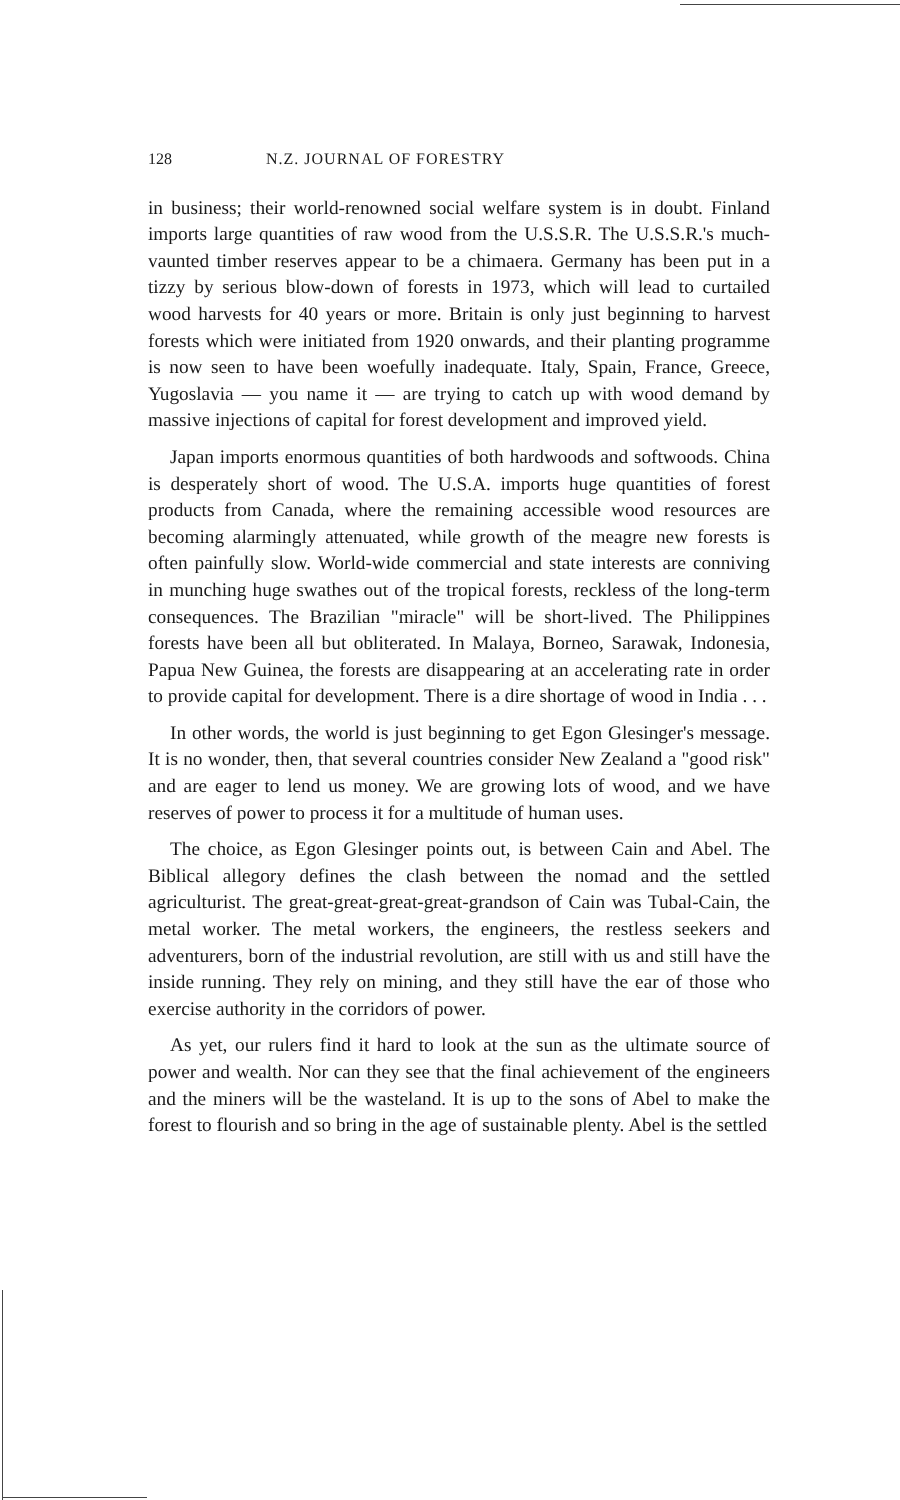128 N.Z. JOURNAL OF FORESTRY
in business; their world-renowned social welfare system is in doubt. Finland imports large quantities of raw wood from the U.S.S.R. The U.S.S.R.'s much-vaunted timber reserves appear to be a chimaera. Germany has been put in a tizzy by serious blow-down of forests in 1973, which will lead to curtailed wood harvests for 40 years or more. Britain is only just beginning to harvest forests which were initiated from 1920 onwards, and their planting programme is now seen to have been woefully inadequate. Italy, Spain, France, Greece, Yugoslavia — you name it — are trying to catch up with wood demand by massive injections of capital for forest development and improved yield.
Japan imports enormous quantities of both hardwoods and softwoods. China is desperately short of wood. The U.S.A. imports huge quantities of forest products from Canada, where the remaining accessible wood resources are becoming alarmingly attenuated, while growth of the meagre new forests is often painfully slow. World-wide commercial and state interests are conniving in munching huge swathes out of the tropical forests, reckless of the long-term consequences. The Brazilian "miracle" will be short-lived. The Philippines forests have been all but obliterated. In Malaya, Borneo, Sarawak, Indonesia, Papua New Guinea, the forests are disappearing at an accelerating rate in order to provide capital for development. There is a dire shortage of wood in India . . .
In other words, the world is just beginning to get Egon Glesinger's message. It is no wonder, then, that several countries consider New Zealand a "good risk" and are eager to lend us money. We are growing lots of wood, and we have reserves of power to process it for a multitude of human uses.
The choice, as Egon Glesinger points out, is between Cain and Abel. The Biblical allegory defines the clash between the nomad and the settled agriculturist. The great-great-great-great-grandson of Cain was Tubal-Cain, the metal worker. The metal workers, the engineers, the restless seekers and adventurers, born of the industrial revolution, are still with us and still have the inside running. They rely on mining, and they still have the ear of those who exercise authority in the corridors of power.
As yet, our rulers find it hard to look at the sun as the ultimate source of power and wealth. Nor can they see that the final achievement of the engineers and the miners will be the wasteland. It is up to the sons of Abel to make the forest to flourish and so bring in the age of sustainable plenty. Abel is the settled